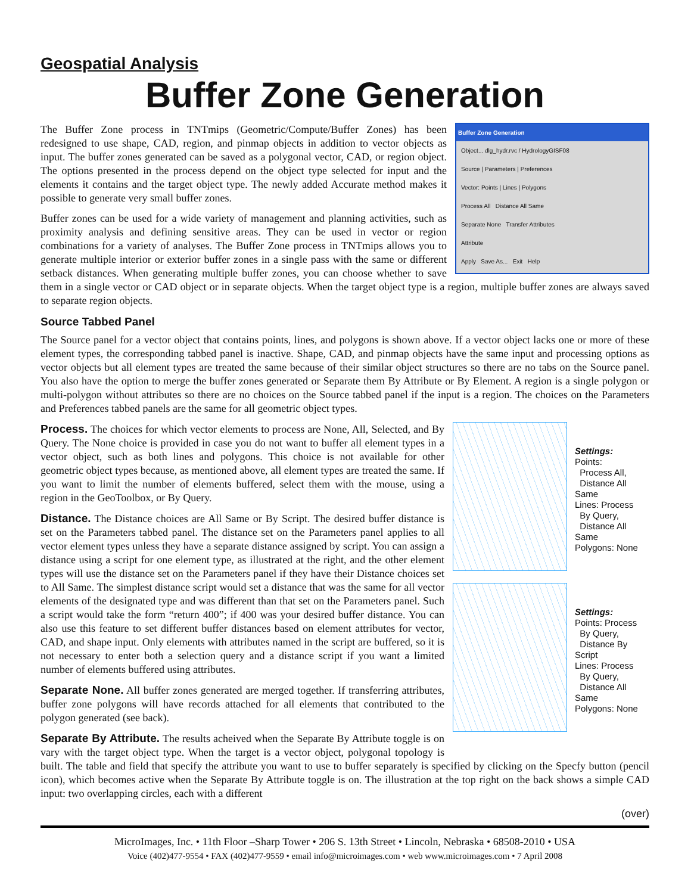Geospatial Analysis
Buffer Zone Generation
Buffer Zone Generation
Object... dlg_hydr.rvc / HydrologyGISF08
Source | Parameters | Preferences
Vector: Points | Lines | Polygons
Process All Distance All Same
Separate None Transfer Attributes
Attribute
Apply Save As... Exit Help
The Buffer Zone process in TNTmips (Geometric/Compute/Buffer Zones) has been redesigned to use shape, CAD, region, and pinmap objects in addition to vector objects as input. The buffer zones generated can be saved as a polygonal vector, CAD, or region object. The options presented in the process depend on the object type selected for input and the elements it contains and the target object type. The newly added Accurate method makes it possible to generate very small buffer zones.
Buffer zones can be used for a wide variety of management and planning activities, such as proximity analysis and defining sensitive areas. They can be used in vector or region combinations for a variety of analyses. The Buffer Zone process in TNTmips allows you to generate multiple interior or exterior buffer zones in a single pass with the same or different setback distances. When generating multiple buffer zones, you can choose whether to save them in a single vector or CAD object or in separate objects. When the target object type is a region, multiple buffer zones are always saved to separate region objects.
Source Tabbed Panel
The Source panel for a vector object that contains points, lines, and polygons is shown above. If a vector object lacks one or more of these element types, the corresponding tabbed panel is inactive. Shape, CAD, and pinmap objects have the same input and processing options as vector objects but all element types are treated the same because of their similar object structures so there are no tabs on the Source panel. You also have the option to merge the buffer zones generated or Separate them By Attribute or By Element. A region is a single polygon or multi-polygon without attributes so there are no choices on the Source tabbed panel if the input is a region. The choices on the Parameters and Preferences tabbed panels are the same for all geometric object types.
Settings:
Points:
Process All,
Distance All Same
Lines: Process
By Query,
Distance All Same
Polygons: None
Settings:
Points: Process
By Query,
Distance By Script
Lines: Process
By Query,
Distance All Same
Polygons: None
Process. The choices for which vector elements to process are None, All, Selected, and By Query. The None choice is provided in case you do not want to buffer all element types in a vector object, such as both lines and polygons. This choice is not available for other geometric object types because, as mentioned above, all element types are treated the same. If you want to limit the number of elements buffered, select them with the mouse, using a region in the GeoToolbox, or By Query.
Distance. The Distance choices are All Same or By Script. The desired buffer distance is set on the Parameters tabbed panel. The distance set on the Parameters panel applies to all vector element types unless they have a separate distance assigned by script. You can assign a distance using a script for one element type, as illustrated at the right, and the other element types will use the distance set on the Parameters panel if they have their Distance choices set to All Same. The simplest distance script would set a distance that was the same for all vector elements of the designated type and was different than that set on the Parameters panel. Such a script would take the form “return 400”; if 400 was your desired buffer distance. You can also use this feature to set different buffer distances based on element attributes for vector, CAD, and shape input. Only elements with attributes named in the script are buffered, so it is not necessary to enter both a selection query and a distance script if you want a limited number of elements buffered using attributes.
Separate None. All buffer zones generated are merged together. If transferring attributes, buffer zone polygons will have records attached for all elements that contributed to the polygon generated (see back).
Separate By Attribute. The results acheived when the Separate By Attribute toggle is on vary with the target object type. When the target is a vector object, polygonal topology is built. The table and field that specify the attribute you want to use to buffer separately is specified by clicking on the Specfy button (pencil icon), which becomes active when the Separate By Attribute toggle is on. The illustration at the top right on the back shows a simple CAD input: two overlapping circles, each with a different
(over)
MicroImages, Inc. • 11th Floor –Sharp Tower • 206 S. 13th Street • Lincoln, Nebraska • 68508-2010 • USA
Voice (402)477-9554 • FAX (402)477-9559 • email info@microimages.com • web www.microimages.com • 7 April 2008